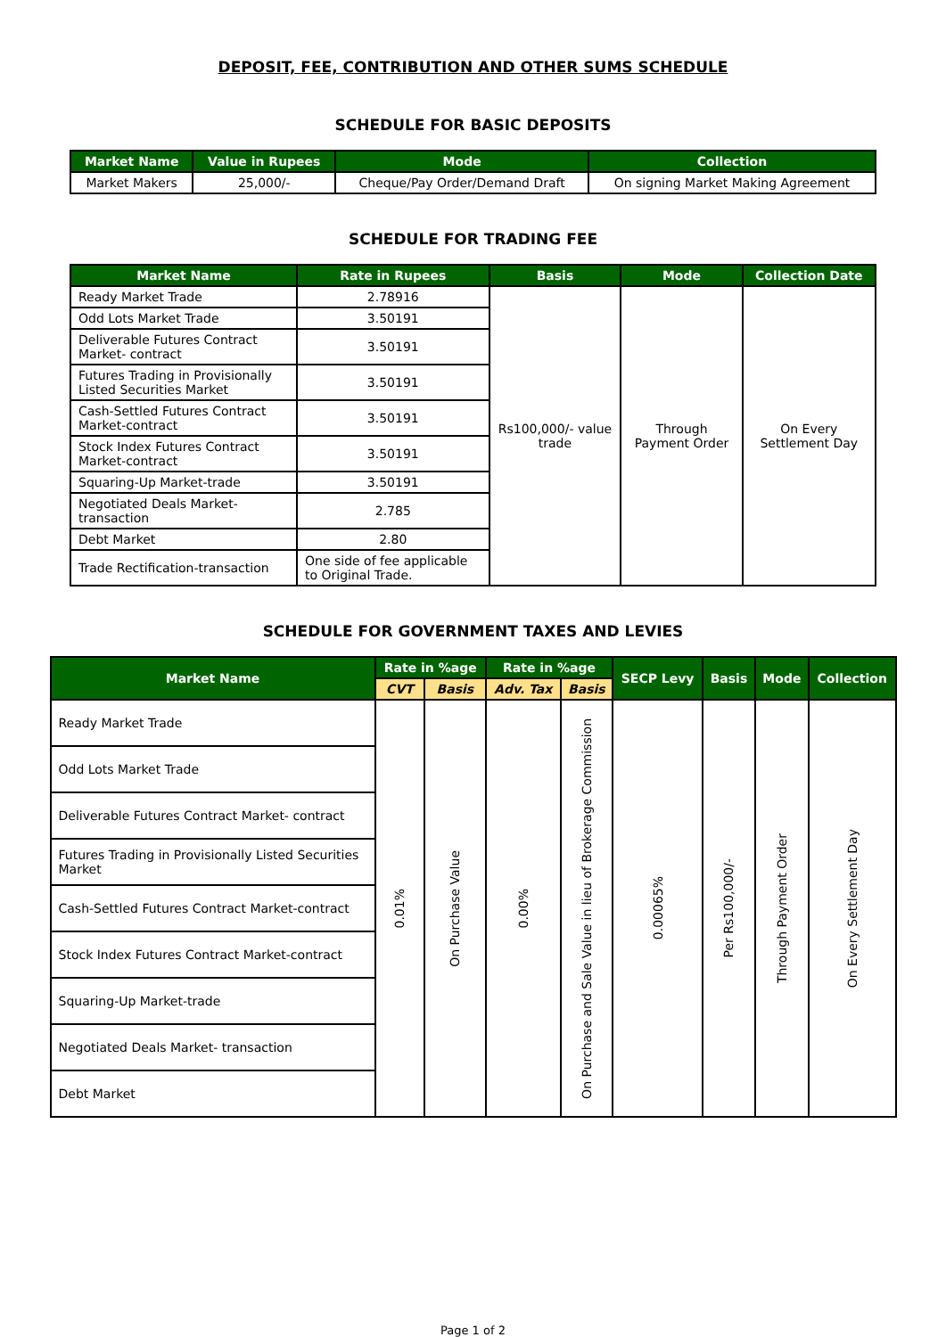DEPOSIT, FEE, CONTRIBUTION AND OTHER SUMS SCHEDULE
SCHEDULE FOR BASIC DEPOSITS
| Market Name | Value in Rupees | Mode | Collection |
| --- | --- | --- | --- |
| Market Makers | 25,000/- | Cheque/Pay Order/Demand Draft | On signing Market Making Agreement |
SCHEDULE FOR TRADING FEE
| Market Name | Rate in Rupees | Basis | Mode | Collection Date |
| --- | --- | --- | --- | --- |
| Ready Market Trade | 2.78916 | Rs100,000/- value trade | Through Payment Order | On Every Settlement Day |
| Odd Lots Market Trade | 3.50191 | | | |
| Deliverable Futures Contract Market- contract | 3.50191 | | | |
| Futures Trading in Provisionally Listed Securities Market | 3.50191 | | | |
| Cash-Settled Futures Contract Market-contract | 3.50191 | | | |
| Stock Index Futures Contract Market-contract | 3.50191 | | | |
| Squaring-Up Market-trade | 3.50191 | | | |
| Negotiated Deals Market-transaction | 2.785 | | | |
| Debt Market | 2.80 | | | |
| Trade Rectification-transaction | One side of fee applicable to Original Trade. | | | |
SCHEDULE FOR GOVERNMENT TAXES AND LEVIES
| Market Name | Rate in %age | | Rate in %age | | SECP Levy | Basis | Mode | Collection |
| --- | --- | --- | --- | --- | --- | --- | --- | --- |
| | CVT | Basis | Adv. Tax | Basis | | | | |
| Ready Market Trade | 0.01% | On Purchase Value | 0.00% | On Purchase and Sale Value in lieu of Brokerage Commission | 0.00065% | Per Rs100,000/- | Through Payment Order | On Every Settlement Day |
| Odd Lots Market Trade | | | | | | | | |
| Deliverable Futures Contract Market- contract | | | | | | | | |
| Futures Trading in Provisionally Listed Securities Market | | | | | | | | |
| Cash-Settled Futures Contract Market-contract | | | | | | | | |
| Stock Index Futures Contract Market-contract | | | | | | | | |
| Squaring-Up Market-trade | | | | | | | | |
| Negotiated Deals Market- transaction | | | | | | | | |
| Debt Market | | | | | | | | |
Page 1 of 2